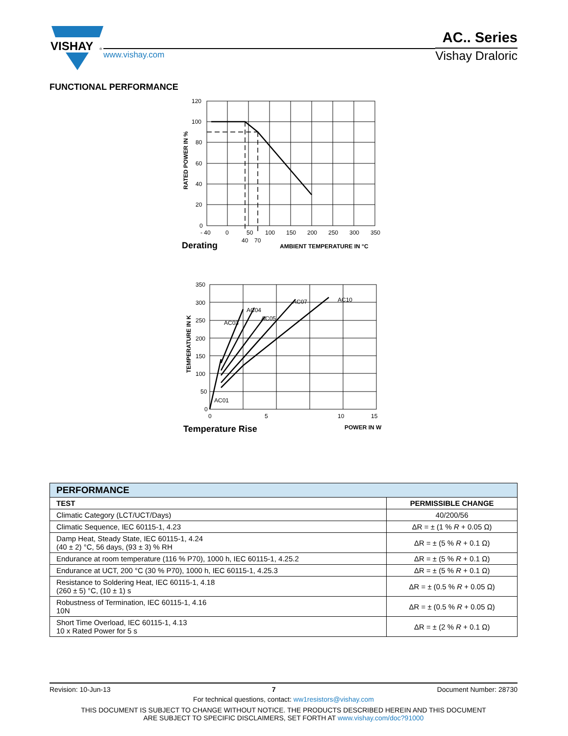VISHAY
®
www.vishay.com
AC.. Series
Vishay Draloric
FUNCTIONAL PERFORMANCE
120
100
80
60
40
20
0
- 40
0
50
100
150
200
250
300
350
40
70
Derating
AMBIENT TEMPERATURE IN °C
RATED POWER IN %
350
300
250
200
150
100
50
0
0
5
10
15
AC01
AC03
AC04
AC05
AC07
AC10
Temperature Rise
POWER IN W
TEMPERATURE IN K
| PERFORMANCE | |
| TEST | PERMISSIBLE CHANGE |
| Climatic Category (LCT/UCT/Days) | 40/200/56 |
| Climatic Sequence, IEC 60115-1, 4.23 | ΔR = ± (1 % R + 0.05 Ω) |
| Damp Heat, Steady State, IEC 60115-1, 4.24 (40 ± 2) °C, 56 days, (93 ± 3) % RH | ΔR = ± (5 % R + 0.1 Ω) |
| Endurance at room temperature (116 % P70), 1000 h, IEC 60115-1, 4.25.2 | ΔR = ± (5 % R + 0.1 Ω) |
| Endurance at UCT, 200 °C (30 % P70), 1000 h, IEC 60115-1, 4.25.3 | ΔR = ± (5 % R + 0.1 Ω) |
| Resistance to Soldering Heat, IEC 60115-1, 4.18 (260 ± 5) °C, (10 ± 1) s | ΔR = ± (0.5 % R + 0.05 Ω) |
| Robustness of Termination, IEC 60115-1, 4.16 10N | ΔR = ± (0.5 % R + 0.05 Ω) |
| Short Time Overload, IEC 60115-1, 4.13 10 x Rated Power for 5 s | ΔR = ± (2 % R + 0.1 Ω) |
Revision: 10-Jun-13 7 Document Number: 28730
For technical questions, contact: ww1resistors@vishay.com
THIS DOCUMENT IS SUBJECT TO CHANGE WITHOUT NOTICE. THE PRODUCTS DESCRIBED HEREIN AND THIS DOCUMENT
ARE SUBJECT TO SPECIFIC DISCLAIMERS, SET FORTH AT www.vishay.com/doc?91000